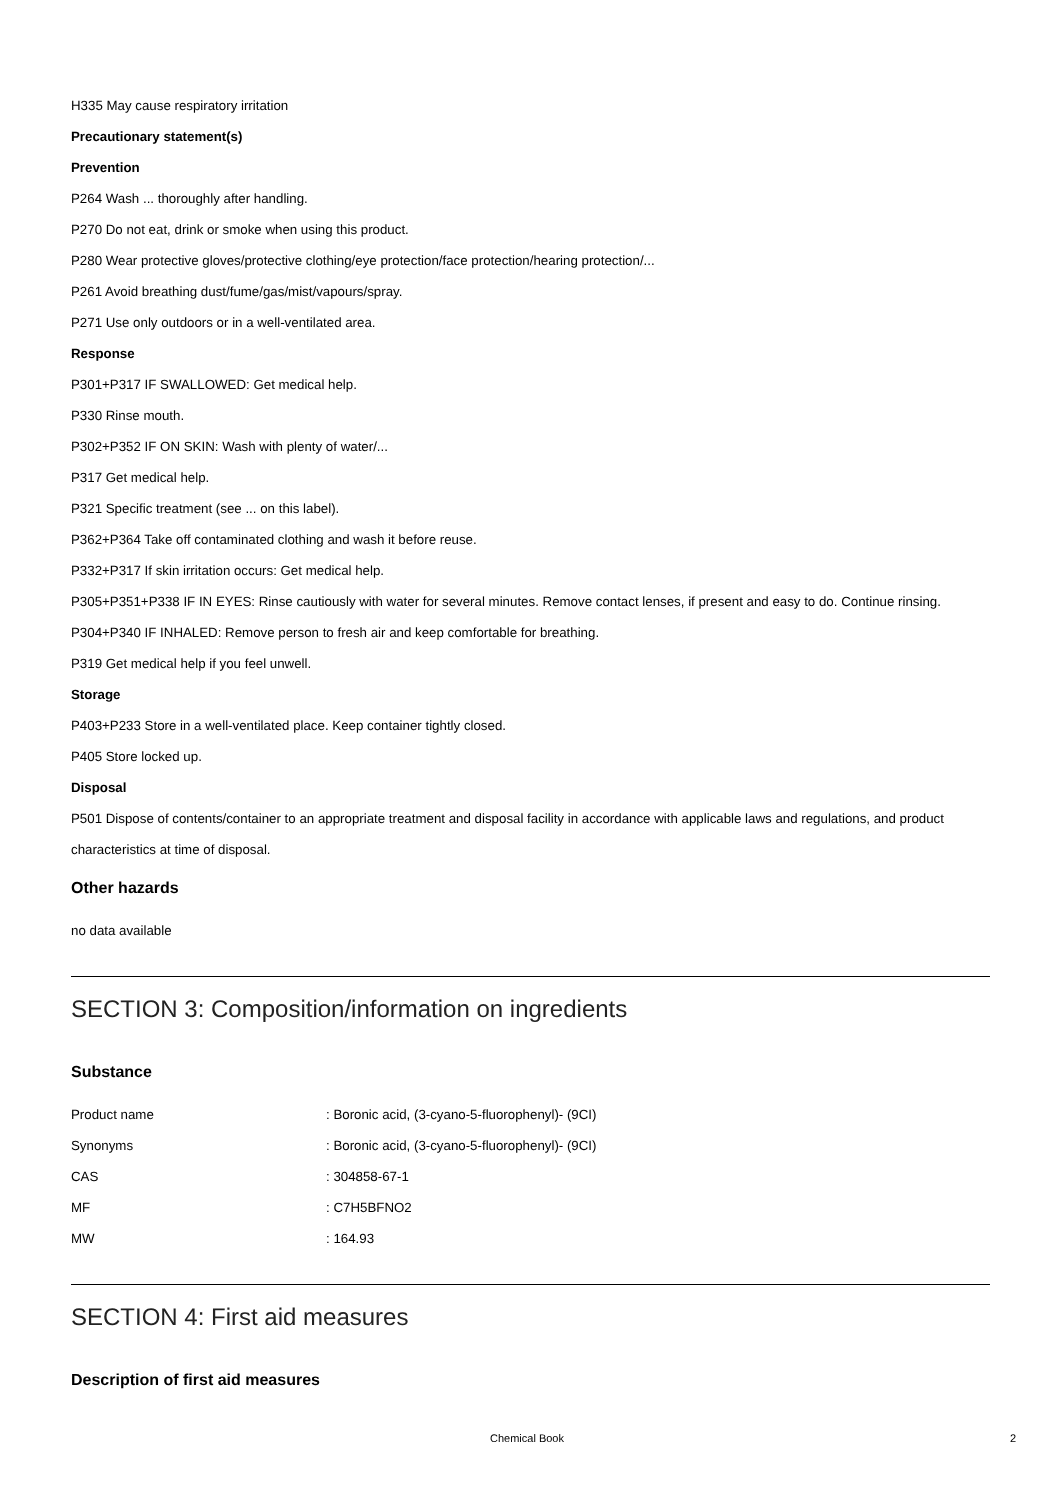H335 May cause respiratory irritation
Precautionary statement(s)
Prevention
P264 Wash ... thoroughly after handling.
P270 Do not eat, drink or smoke when using this product.
P280 Wear protective gloves/protective clothing/eye protection/face protection/hearing protection/...
P261 Avoid breathing dust/fume/gas/mist/vapours/spray.
P271 Use only outdoors or in a well-ventilated area.
Response
P301+P317 IF SWALLOWED: Get medical help.
P330 Rinse mouth.
P302+P352 IF ON SKIN: Wash with plenty of water/...
P317 Get medical help.
P321 Specific treatment (see ... on this label).
P362+P364 Take off contaminated clothing and wash it before reuse.
P332+P317 If skin irritation occurs: Get medical help.
P305+P351+P338 IF IN EYES: Rinse cautiously with water for several minutes. Remove contact lenses, if present and easy to do. Continue rinsing.
P304+P340 IF INHALED: Remove person to fresh air and keep comfortable for breathing.
P319 Get medical help if you feel unwell.
Storage
P403+P233 Store in a well-ventilated place. Keep container tightly closed.
P405 Store locked up.
Disposal
P501 Dispose of contents/container to an appropriate treatment and disposal facility in accordance with applicable laws and regulations, and product characteristics at time of disposal.
Other hazards
no data available
SECTION 3: Composition/information on ingredients
Substance
| Product name | : Boronic acid, (3-cyano-5-fluorophenyl)- (9CI) |
| Synonyms | : Boronic acid, (3-cyano-5-fluorophenyl)- (9CI) |
| CAS | : 304858-67-1 |
| MF | : C7H5BFNO2 |
| MW | : 164.93 |
SECTION 4: First aid measures
Description of first aid measures
Chemical Book 2